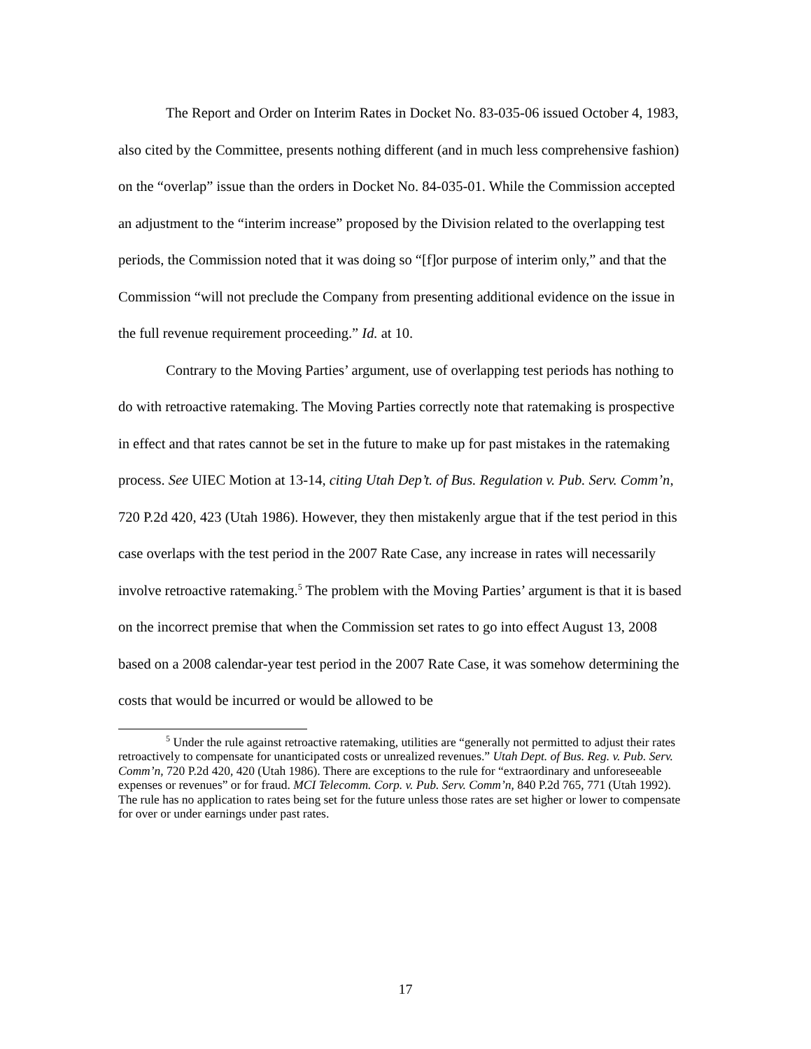The Report and Order on Interim Rates in Docket No. 83-035-06 issued October 4, 1983, also cited by the Committee, presents nothing different (and in much less comprehensive fashion) on the “overlap” issue than the orders in Docket No. 84-035-01. While the Commission accepted an adjustment to the “interim increase” proposed by the Division related to the overlapping test periods, the Commission noted that it was doing so “[f]or purpose of interim only,” and that the Commission “will not preclude the Company from presenting additional evidence on the issue in the full revenue requirement proceeding.” Id. at 10.
Contrary to the Moving Parties’ argument, use of overlapping test periods has nothing to do with retroactive ratemaking. The Moving Parties correctly note that ratemaking is prospective in effect and that rates cannot be set in the future to make up for past mistakes in the ratemaking process. See UIEC Motion at 13-14, citing Utah Dep’t. of Bus. Regulation v. Pub. Serv. Comm’n, 720 P.2d 420, 423 (Utah 1986). However, they then mistakenly argue that if the test period in this case overlaps with the test period in the 2007 Rate Case, any increase in rates will necessarily involve retroactive ratemaking.<sup>5</sup> The problem with the Moving Parties’ argument is that it is based on the incorrect premise that when the Commission set rates to go into effect August 13, 2008 based on a 2008 calendar-year test period in the 2007 Rate Case, it was somehow determining the costs that would be incurred or would be allowed to be
<sup>5</sup> Under the rule against retroactive ratemaking, utilities are “generally not permitted to adjust their rates retroactively to compensate for unanticipated costs or unrealized revenues.” Utah Dept. of Bus. Reg. v. Pub. Serv. Comm’n, 720 P.2d 420, 420 (Utah 1986). There are exceptions to the rule for “extraordinary and unforeseeable expenses or revenues” or for fraud. MCI Telecomm. Corp. v. Pub. Serv. Comm’n, 840 P.2d 765, 771 (Utah 1992). The rule has no application to rates being set for the future unless those rates are set higher or lower to compensate for over or under earnings under past rates.
17